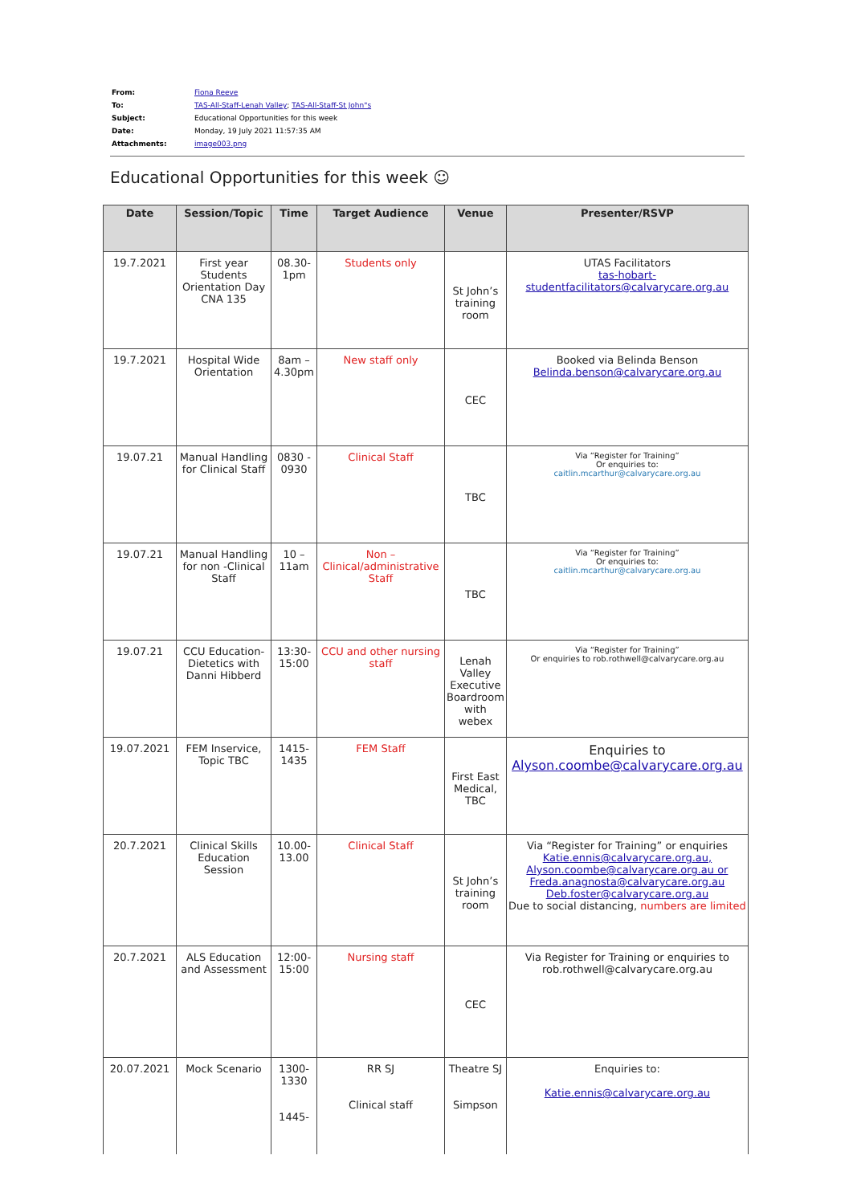| From: | Fiona Reeve |
| To: | TAS-All-Staff-Lenah Valley ; TAS-All-Staff-St John"s |
| Subject: | Educational Opportunities for this week |
| Date: | Monday, 19 July 2021 11:57:35 AM |
| Attachments: | image003.png |
Educational Opportunities for this week ☺
| Date | Session/Topic | Time | Target Audience | Venue | Presenter/RSVP |
| --- | --- | --- | --- | --- | --- |
| 19.7.2021 | First year Students Orientation Day CNA 135 | 08.30-1pm | Students only | St John’s training room | UTAS Facilitators tas-hobart- studentfacilitators@calvarycare.org.au |
| 19.7.2021 | Hospital Wide Orientation | 8am – 4.30pm | New staff only | CEC | Booked via Belinda Benson Belinda.benson@calvarycare.org.au |
| 19.07.21 | Manual Handling for Clinical Staff | 0830 - 0930 | Clinical Staff | TBC | Via “Register for Training” Or enquiries to: caitlin.mcarthur@calvarycare.org.au |
| 19.07.21 | Manual Handling for non -Clinical Staff | 10 – 11am | Non – Clinical/administrative Staff | TBC | Via “Register for Training” Or enquiries to: caitlin.mcarthur@calvarycare.org.au |
| 19.07.21 | CCU Education-Dietetics with Danni Hibberd | 13:30-15:00 | CCU and other nursing staff | Lenah Valley Executive Boardroom with webex | Via “Register for Training” Or enquiries to rob.rothwell@calvarycare.org.au |
| 19.07.2021 | FEM Inservice, Topic TBC | 1415-1435 | FEM Staff | First East Medical, TBC | Enquiries to Alyson.coombe@calvarycare.org.au |
| 20.7.2021 | Clinical Skills Education Session | 10.00-13.00 | Clinical Staff | St John’s training room | Via “Register for Training” or enquiries Katie.ennis@calvarycare.org.au, Alyson.coombe@calvarycare.org.au or Freda.anagnosta@calvarycare.org.au Deb.foster@calvarycare.org.au Due to social distancing, numbers are limited |
| 20.7.2021 | ALS Education and Assessment | 12:00-15:00 | Nursing staff | CEC | Via Register for Training or enquiries to rob.rothwell@calvarycare.org.au |
| 20.07.2021 | Mock Scenario | 1300-1330 1445- | RR SJ Clinical staff | Theatre SJ Simpson | Enquiries to: Katie.ennis@calvarycare.org.au |